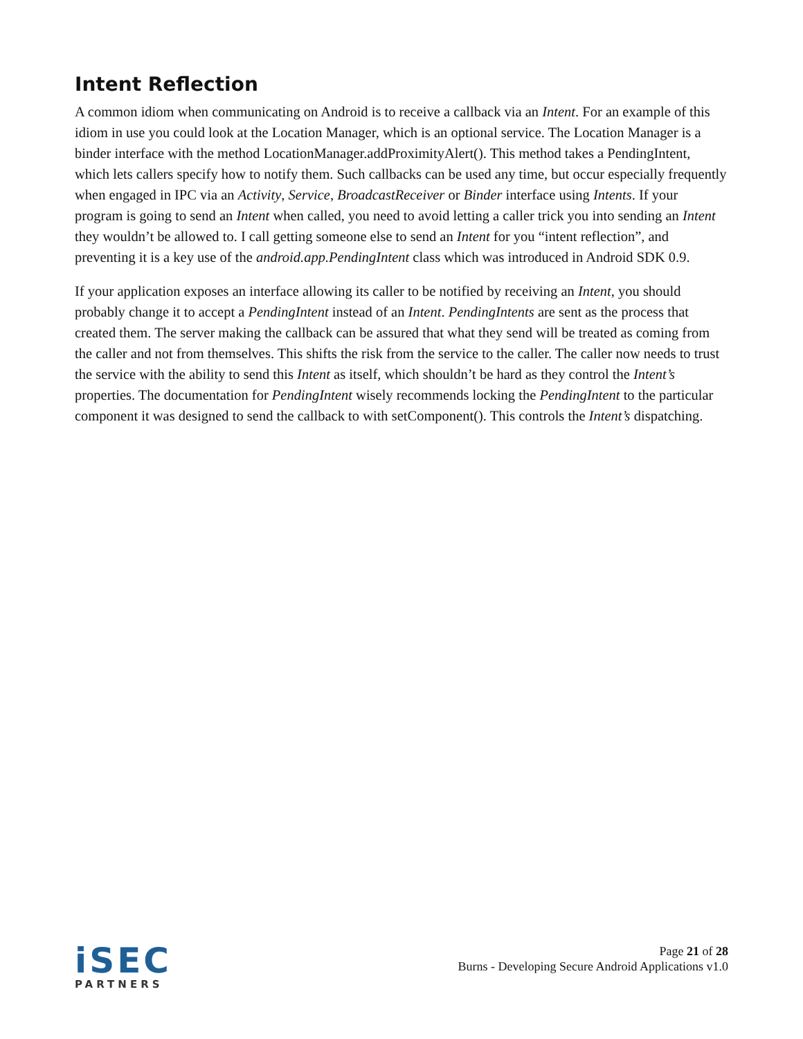Intent Reflection
A common idiom when communicating on Android is to receive a callback via an Intent. For an example of this idiom in use you could look at the Location Manager, which is an optional service. The Location Manager is a binder interface with the method LocationManager.addProximityAlert(). This method takes a PendingIntent, which lets callers specify how to notify them. Such callbacks can be used any time, but occur especially frequently when engaged in IPC via an Activity, Service, BroadcastReceiver or Binder interface using Intents. If your program is going to send an Intent when called, you need to avoid letting a caller trick you into sending an Intent they wouldn’t be allowed to. I call getting someone else to send an Intent for you “intent reflection”, and preventing it is a key use of the android.app.PendingIntent class which was introduced in Android SDK 0.9.
If your application exposes an interface allowing its caller to be notified by receiving an Intent, you should probably change it to accept a PendingIntent instead of an Intent. PendingIntents are sent as the process that created them. The server making the callback can be assured that what they send will be treated as coming from the caller and not from themselves. This shifts the risk from the service to the caller. The caller now needs to trust the service with the ability to send this Intent as itself, which shouldn’t be hard as they control the Intent’s properties. The documentation for PendingIntent wisely recommends locking the PendingIntent to the particular component it was designed to send the callback to with setComponent(). This controls the Intent’s dispatching.
iSEC
PARTNERS
Page 21 of 28
Burns - Developing Secure Android Applications v1.0